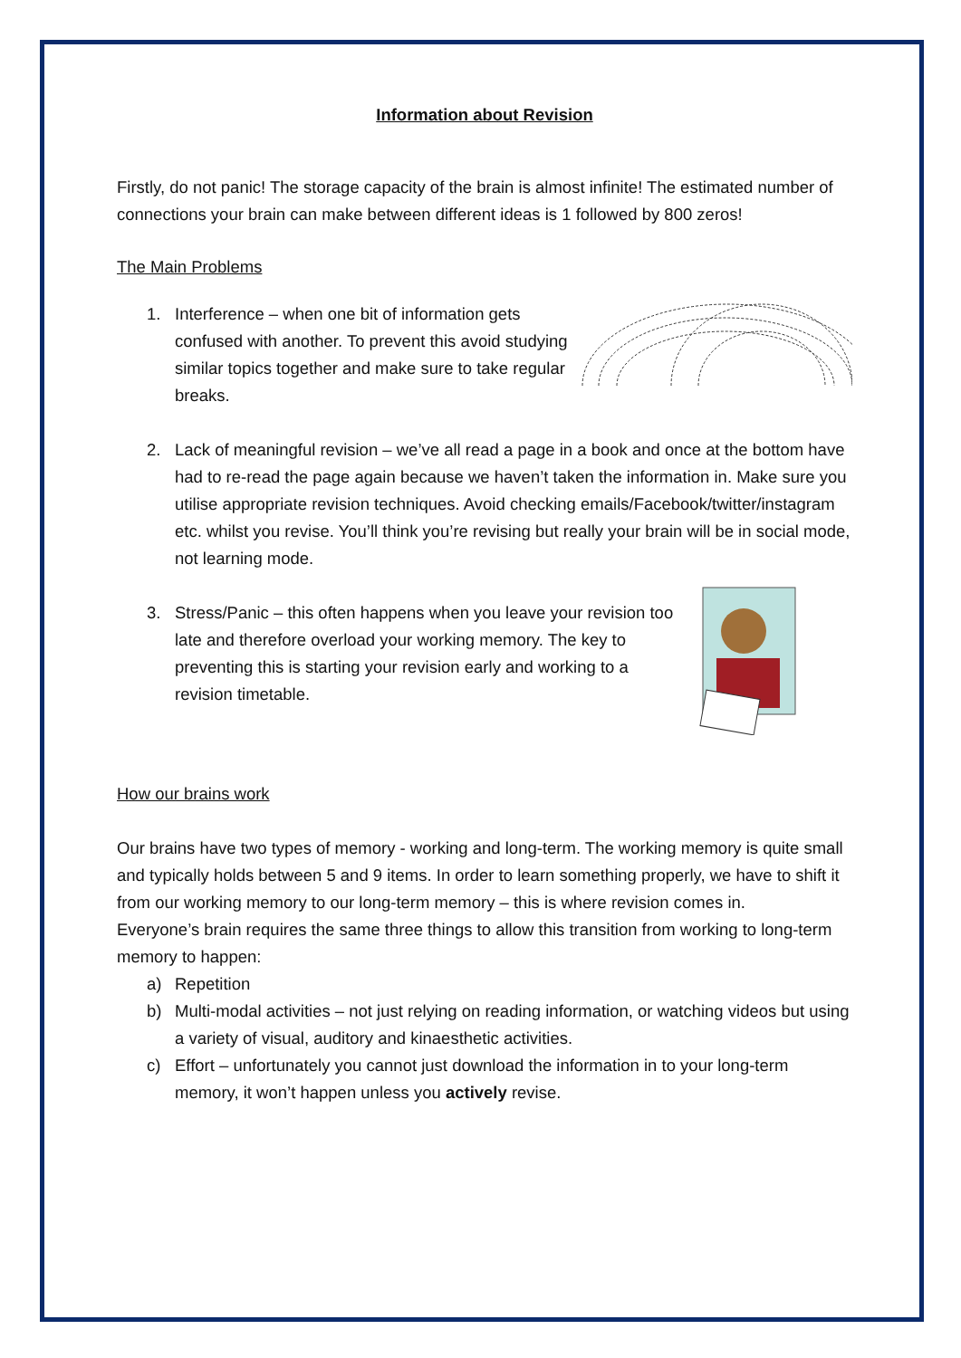Information about Revision
Firstly, do not panic! The storage capacity of the brain is almost infinite! The estimated number of connections your brain can make between different ideas is 1 followed by 800 zeros!
The Main Problems
1. Interference – when one bit of information gets confused with another. To prevent this avoid studying similar topics together and make sure to take regular breaks.
2. Lack of meaningful revision – we’ve all read a page in a book and once at the bottom have had to re-read the page again because we haven’t taken the information in. Make sure you utilise appropriate revision techniques. Avoid checking emails/Facebook/twitter/instagram etc. whilst you revise. You’ll think you’re revising but really your brain will be in social mode, not learning mode.
3. Stress/Panic – this often happens when you leave your revision too late and therefore overload your working memory. The key to preventing this is starting your revision early and working to a revision timetable.
How our brains work
Our brains have two types of memory - working and long-term. The working memory is quite small and typically holds between 5 and 9 items. In order to learn something properly, we have to shift it from our working memory to our long-term memory – this is where revision comes in.
Everyone’s brain requires the same three things to allow this transition from working to long-term memory to happen:
a) Repetition
b) Multi-modal activities – not just relying on reading information, or watching videos but using a variety of visual, auditory and kinaesthetic activities.
c) Effort – unfortunately you cannot just download the information in to your long-term memory, it won’t happen unless you actively revise.